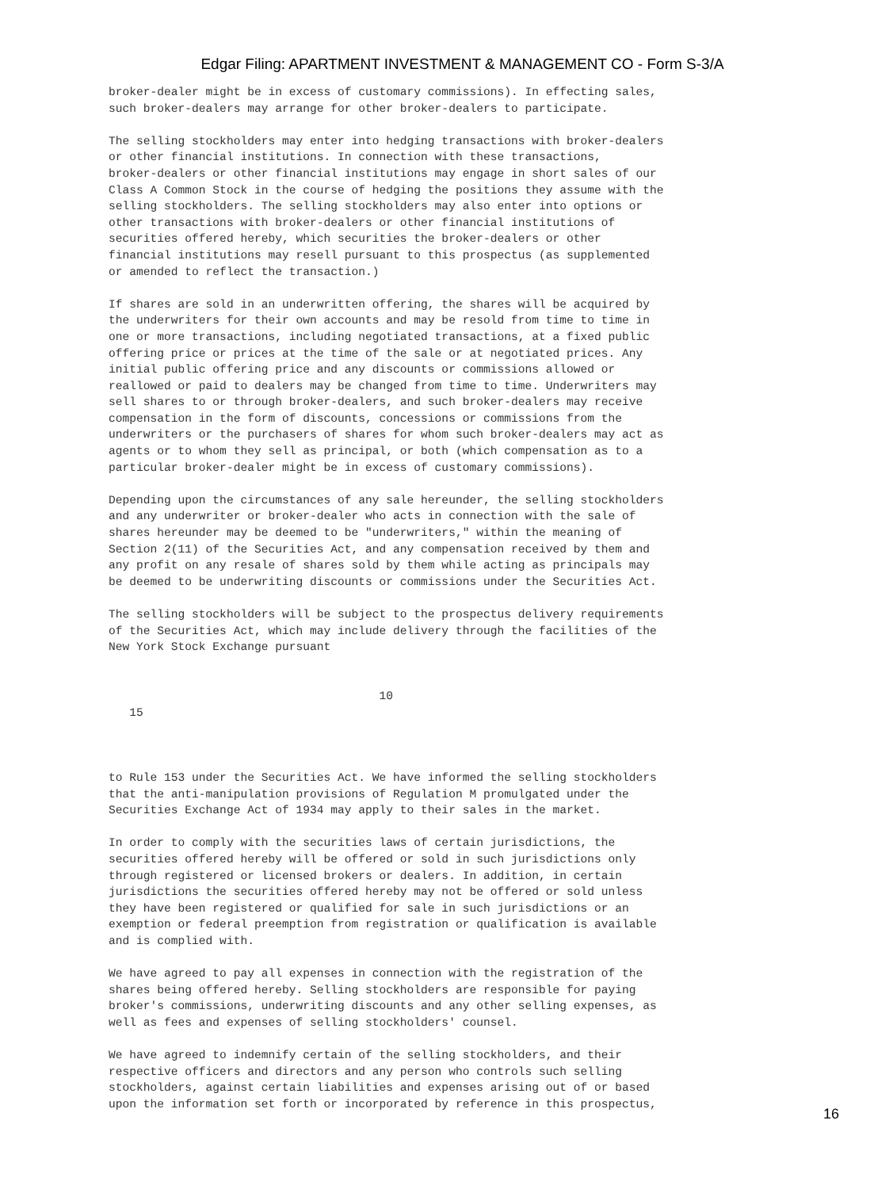Edgar Filing: APARTMENT INVESTMENT & MANAGEMENT CO - Form S-3/A
broker-dealer might be in excess of customary commissions). In effecting sales,
such broker-dealers may arrange for other broker-dealers to participate.

The selling stockholders may enter into hedging transactions with broker-dealers
or other financial institutions. In connection with these transactions,
broker-dealers or other financial institutions may engage in short sales of our
Class A Common Stock in the course of hedging the positions they assume with the
selling stockholders. The selling stockholders may also enter into options or
other transactions with broker-dealers or other financial institutions of
securities offered hereby, which securities the broker-dealers or other
financial institutions may resell pursuant to this prospectus (as supplemented
or amended to reflect the transaction.)

If shares are sold in an underwritten offering, the shares will be acquired by
the underwriters for their own accounts and may be resold from time to time in
one or more transactions, including negotiated transactions, at a fixed public
offering price or prices at the time of the sale or at negotiated prices. Any
initial public offering price and any discounts or commissions allowed or
reallowed or paid to dealers may be changed from time to time. Underwriters may
sell shares to or through broker-dealers, and such broker-dealers may receive
compensation in the form of discounts, concessions or commissions from the
underwriters or the purchasers of shares for whom such broker-dealers may act as
agents or to whom they sell as principal, or both (which compensation as to a
particular broker-dealer might be in excess of customary commissions).

Depending upon the circumstances of any sale hereunder, the selling stockholders
and any underwriter or broker-dealer who acts in connection with the sale of
shares hereunder may be deemed to be "underwriters," within the meaning of
Section 2(11) of the Securities Act, and any compensation received by them and
any profit on any resale of shares sold by them while acting as principals may
be deemed to be underwriting discounts or commissions under the Securities Act.

The selling stockholders will be subject to the prospectus delivery requirements
of the Securities Act, which may include delivery through the facilities of the
New York Stock Exchange pursuant


                                       10
   15



to Rule 153 under the Securities Act. We have informed the selling stockholders
that the anti-manipulation provisions of Regulation M promulgated under the
Securities Exchange Act of 1934 may apply to their sales in the market.

In order to comply with the securities laws of certain jurisdictions, the
securities offered hereby will be offered or sold in such jurisdictions only
through registered or licensed brokers or dealers. In addition, in certain
jurisdictions the securities offered hereby may not be offered or sold unless
they have been registered or qualified for sale in such jurisdictions or an
exemption or federal preemption from registration or qualification is available
and is complied with.

We have agreed to pay all expenses in connection with the registration of the
shares being offered hereby. Selling stockholders are responsible for paying
broker's commissions, underwriting discounts and any other selling expenses, as
well as fees and expenses of selling stockholders' counsel.

We have agreed to indemnify certain of the selling stockholders, and their
respective officers and directors and any person who controls such selling
stockholders, against certain liabilities and expenses arising out of or based
upon the information set forth or incorporated by reference in this prospectus,
16